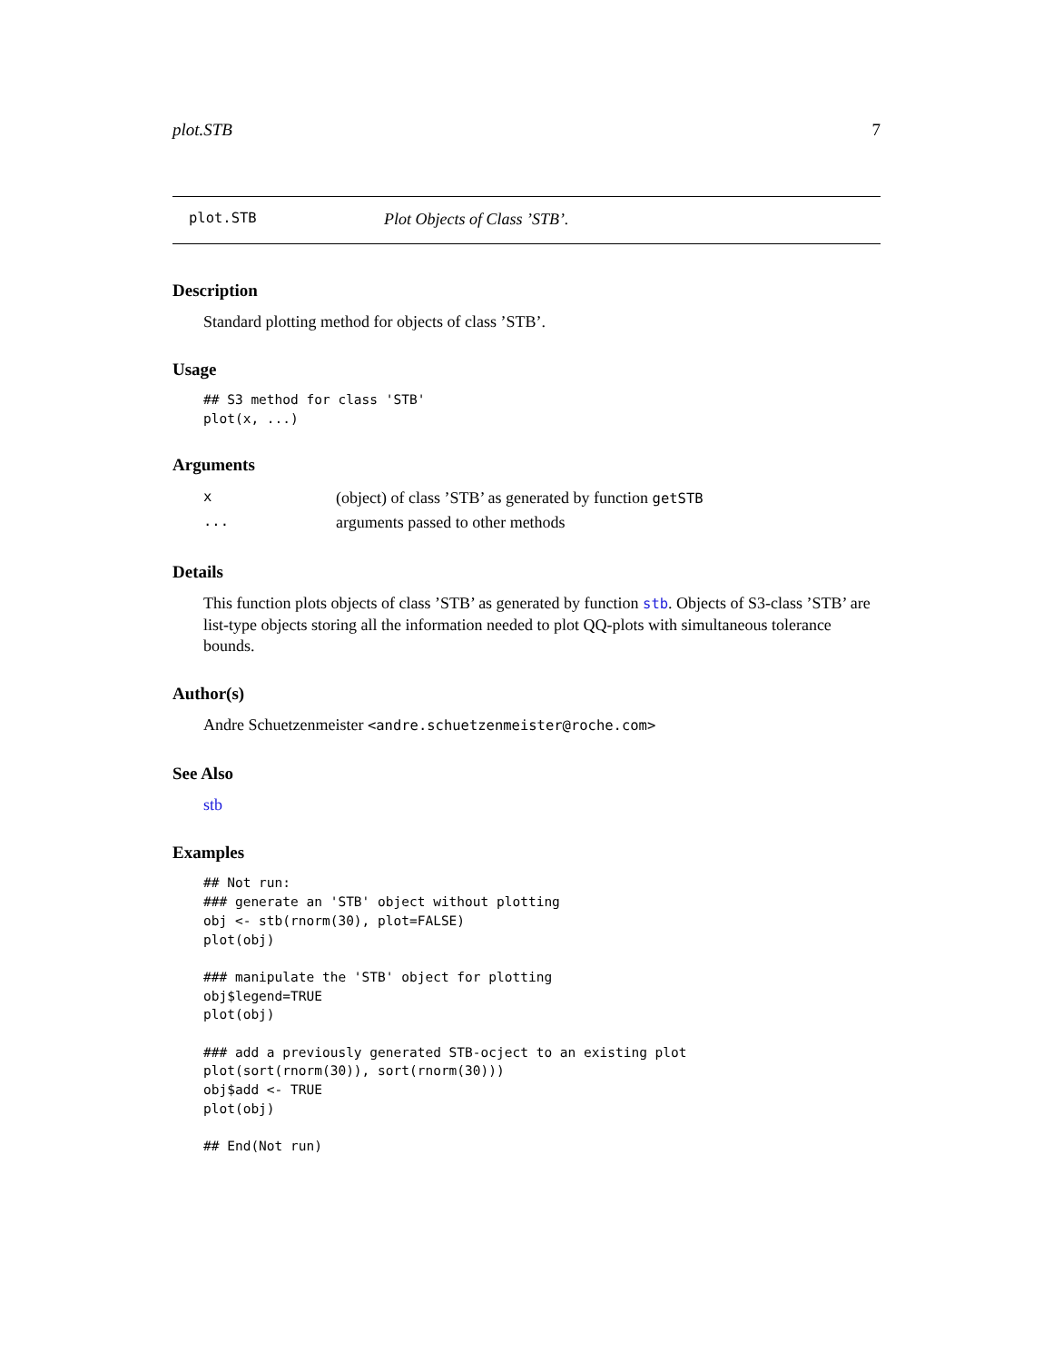plot.STB 7
plot.STB Plot Objects of Class ’STB’.
Description
Standard plotting method for objects of class ’STB’.
Usage
## S3 method for class 'STB'
plot(x, ...)
Arguments
| x | (object) of class ’STB’ as generated by function getSTB |
| ... | arguments passed to other methods |
Details
This function plots objects of class ’STB’ as generated by function stb. Objects of S3-class ’STB’ are list-type objects storing all the information needed to plot QQ-plots with simultaneous tolerance bounds.
Author(s)
Andre Schuetzenmeister <andre.schuetzenmeister@roche.com>
See Also
stb
Examples
## Not run:
### generate an 'STB' object without plotting
obj <- stb(rnorm(30), plot=FALSE)
plot(obj)

### manipulate the 'STB' object for plotting
obj$legend=TRUE
plot(obj)

### add a previously generated STB-ocject to an existing plot
plot(sort(rnorm(30)), sort(rnorm(30)))
obj$add <- TRUE
plot(obj)

## End(Not run)